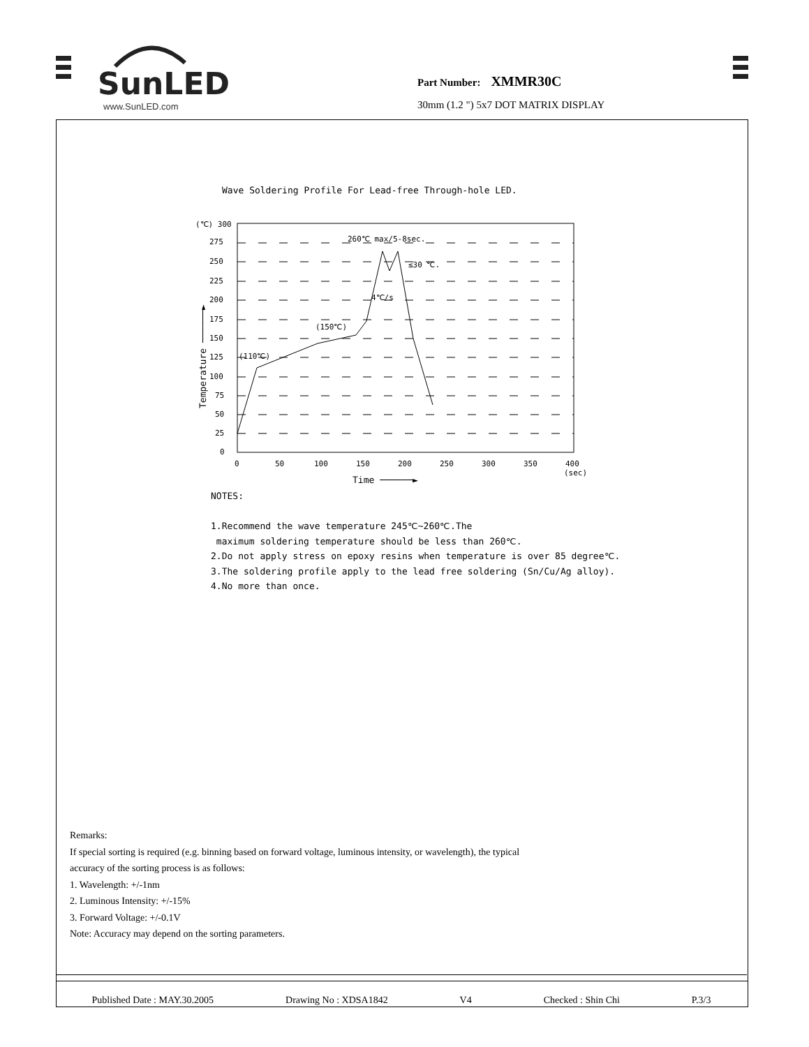SunLED
www.SunLED.com
Part Number: XMMR30C
30mm (1.2 ") 5x7 DOT MATRIX DISPLAY
Wave Soldering Profile For Lead-free Through-hole LED.
(℃) 300
275
250
225
200
175
150
125
100
75
50
25
0
(110℃)
(150℃)
260℃ max/5-8sec.
≤30 ℃.
4℃/s
0
50
100
150
200
250
300
350
400
(sec)
Time ──────►
Temperature ──────►
NOTES:
1.Recommend the wave temperature 245℃~260℃.The
maximum soldering temperature should be less than 260℃.
2.Do not apply stress on epoxy resins when temperature is over 85 degree℃.
3.The soldering profile apply to the lead free soldering (Sn/Cu/Ag alloy).
4.No more than once.
Remarks:
If special sorting is required (e.g. binning based on forward voltage, luminous intensity, or wavelength), the typical
accuracy of the sorting process is as follows:
1. Wavelength: +/-1nm
2. Luminous Intensity: +/-15%
3. Forward Voltage: +/-0.1V
Note: Accuracy may depend on the sorting parameters.
Published Date : MAY.30.2005 Drawing No : XDSA1842 V4 Checked : Shin Chi P.3/3